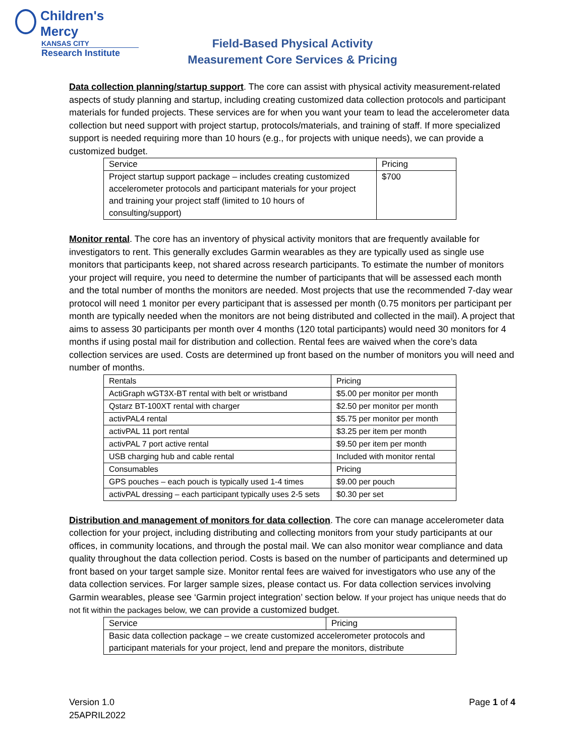Children's Mercy
KANSAS CITY
Research Institute
Field-Based Physical Activity
Measurement Core Services & Pricing
Data collection planning/startup support. The core can assist with physical activity measurement-related aspects of study planning and startup, including creating customized data collection protocols and participant materials for funded projects. These services are for when you want your team to lead the accelerometer data collection but need support with project startup, protocols/materials, and training of staff. If more specialized support is needed requiring more than 10 hours (e.g., for projects with unique needs), we can provide a customized budget.
| Service | Pricing |
| Project startup support package – includes creating customized accelerometer protocols and participant materials for your project and training your project staff (limited to 10 hours of consulting/support) | $700 |
Monitor rental. The core has an inventory of physical activity monitors that are frequently available for investigators to rent. This generally excludes Garmin wearables as they are typically used as single use monitors that participants keep, not shared across research participants. To estimate the number of monitors your project will require, you need to determine the number of participants that will be assessed each month and the total number of months the monitors are needed. Most projects that use the recommended 7-day wear protocol will need 1 monitor per every participant that is assessed per month (0.75 monitors per participant per month are typically needed when the monitors are not being distributed and collected in the mail). A project that aims to assess 30 participants per month over 4 months (120 total participants) would need 30 monitors for 4 months if using postal mail for distribution and collection. Rental fees are waived when the core’s data collection services are used. Costs are determined up front based on the number of monitors you will need and number of months.
| Rentals | Pricing |
| ActiGraph wGT3X-BT rental with belt or wristband | $5.00 per monitor per month |
| Qstarz BT-100XT rental with charger | $2.50 per monitor per month |
| activPAL4 rental | $5.75 per monitor per month |
| activPAL 11 port rental | $3.25 per item per month |
| activPAL 7 port active rental | $9.50 per item per month |
| USB charging hub and cable rental | Included with monitor rental |
| Consumables | Pricing |
| GPS pouches – each pouch is typically used 1-4 times | $9.00 per pouch |
| activPAL dressing – each participant typically uses 2-5 sets | $0.30 per set |
Distribution and management of monitors for data collection. The core can manage accelerometer data collection for your project, including distributing and collecting monitors from your study participants at our offices, in community locations, and through the postal mail. We can also monitor wear compliance and data quality throughout the data collection period. Costs is based on the number of participants and determined up front based on your target sample size. Monitor rental fees are waived for investigators who use any of the data collection services. For larger sample sizes, please contact us. For data collection services involving Garmin wearables, please see ‘Garmin project integration’ section below. If your project has unique needs that do not fit within the packages below, we can provide a customized budget.
| Service | Pricing |
| Basic data collection package – we create customized accelerometer protocols and participant materials for your project, lend and prepare the monitors, distribute | |
Version 1.0
25APRIL2022
Page 1 of 4